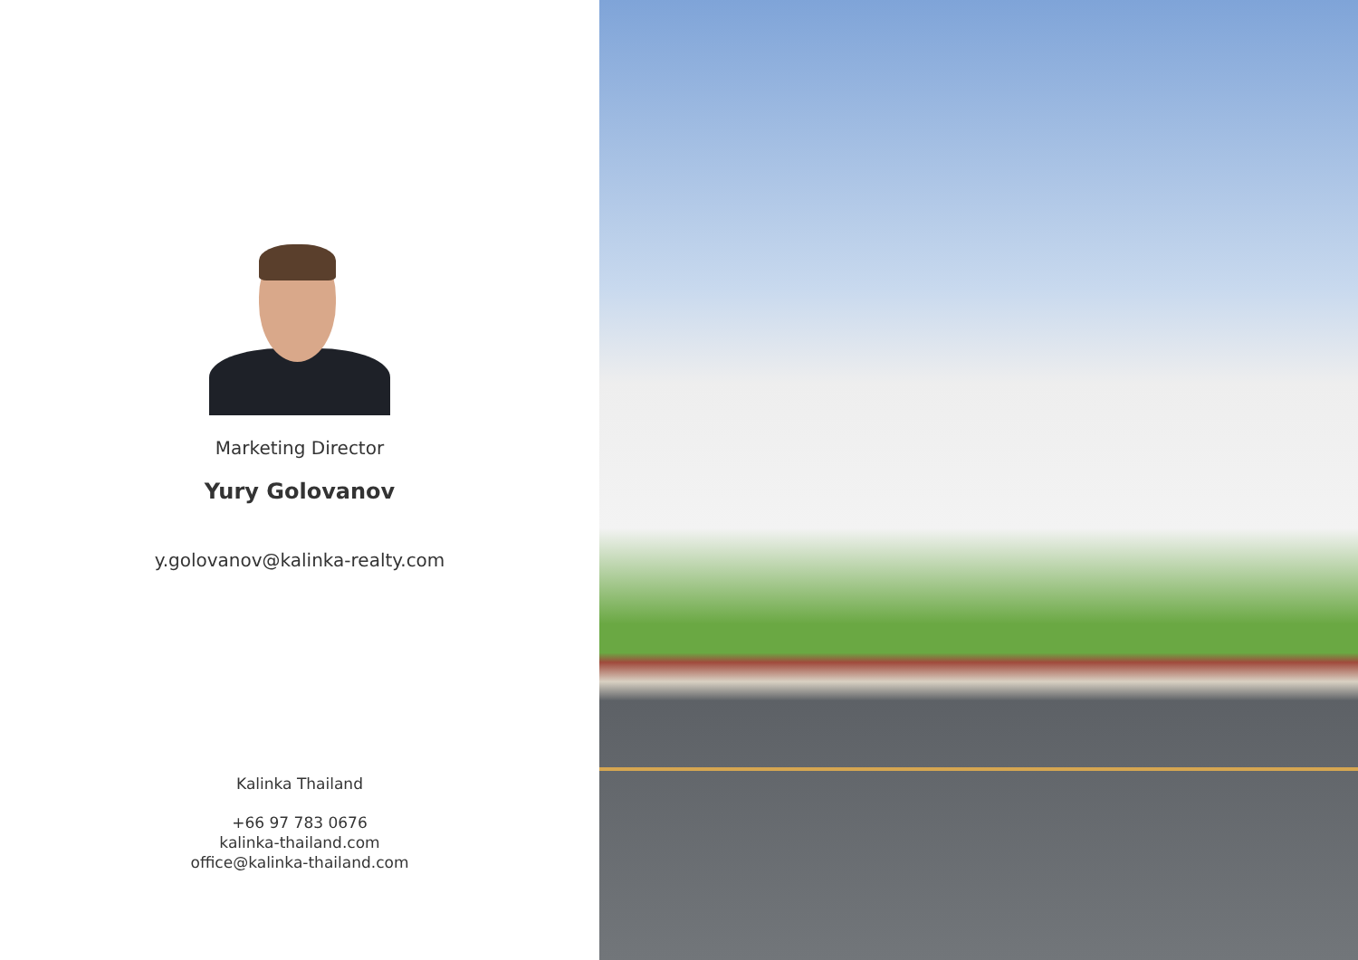Marketing Director
Yury Golovanov
y.golovanov@kalinka-realty.com
Kalinka Thailand
+66 97 783 0676
kalinka-thailand.com
office@kalinka-thailand.com